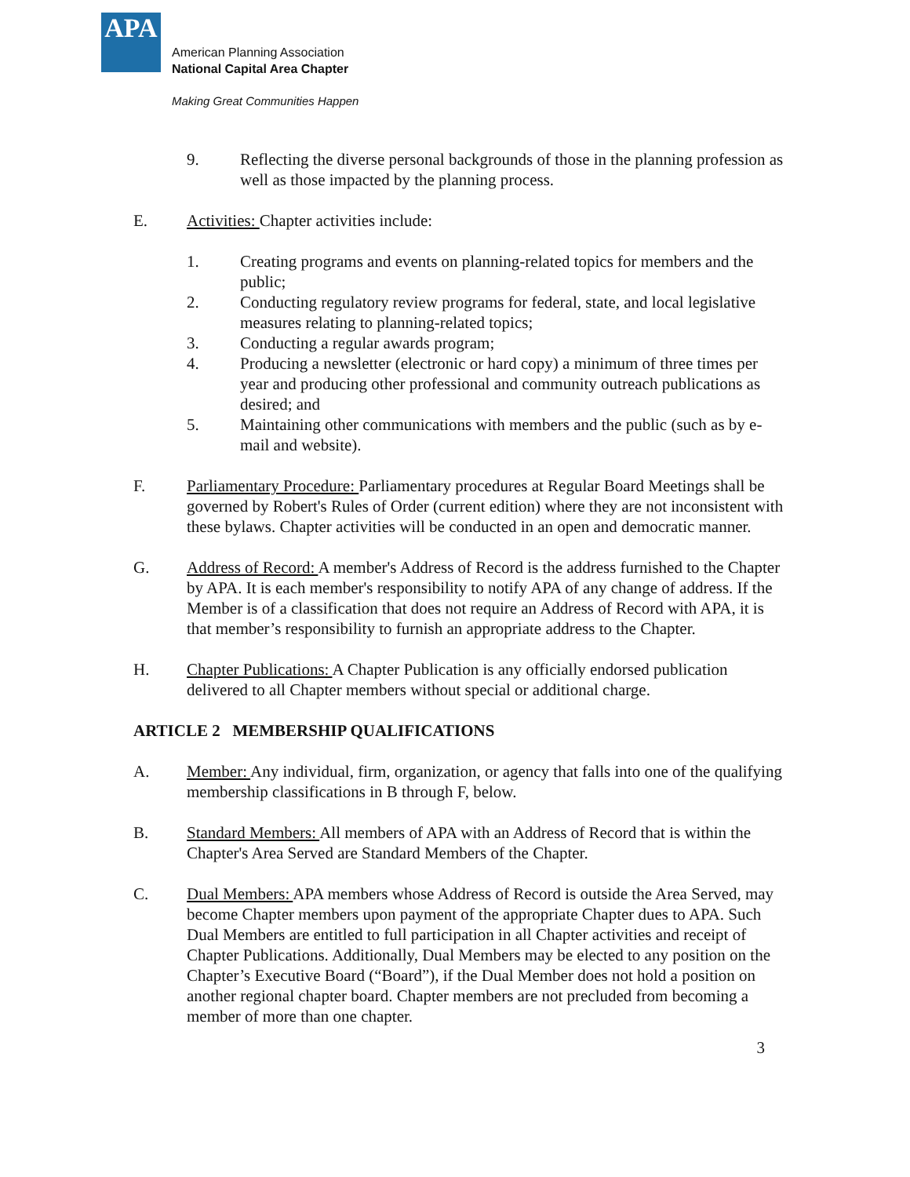APA
American Planning Association
National Capital Area Chapter
Making Great Communities Happen
9. Reflecting the diverse personal backgrounds of those in the planning profession as well as those impacted by the planning process.
E. Activities: Chapter activities include:
1. Creating programs and events on planning-related topics for members and the public;
2. Conducting regulatory review programs for federal, state, and local legislative measures relating to planning-related topics;
3. Conducting a regular awards program;
4. Producing a newsletter (electronic or hard copy) a minimum of three times per year and producing other professional and community outreach publications as desired; and
5. Maintaining other communications with members and the public (such as by e-mail and website).
F. Parliamentary Procedure: Parliamentary procedures at Regular Board Meetings shall be governed by Robert's Rules of Order (current edition) where they are not inconsistent with these bylaws. Chapter activities will be conducted in an open and democratic manner.
G. Address of Record: A member's Address of Record is the address furnished to the Chapter by APA. It is each member's responsibility to notify APA of any change of address. If the Member is of a classification that does not require an Address of Record with APA, it is that member’s responsibility to furnish an appropriate address to the Chapter.
H. Chapter Publications: A Chapter Publication is any officially endorsed publication delivered to all Chapter members without special or additional charge.
ARTICLE 2 MEMBERSHIP QUALIFICATIONS
A. Member: Any individual, firm, organization, or agency that falls into one of the qualifying membership classifications in B through F, below.
B. Standard Members: All members of APA with an Address of Record that is within the Chapter's Area Served are Standard Members of the Chapter.
C. Dual Members: APA members whose Address of Record is outside the Area Served, may become Chapter members upon payment of the appropriate Chapter dues to APA. Such Dual Members are entitled to full participation in all Chapter activities and receipt of Chapter Publications. Additionally, Dual Members may be elected to any position on the Chapter’s Executive Board (“Board”), if the Dual Member does not hold a position on another regional chapter board. Chapter members are not precluded from becoming a member of more than one chapter.
3